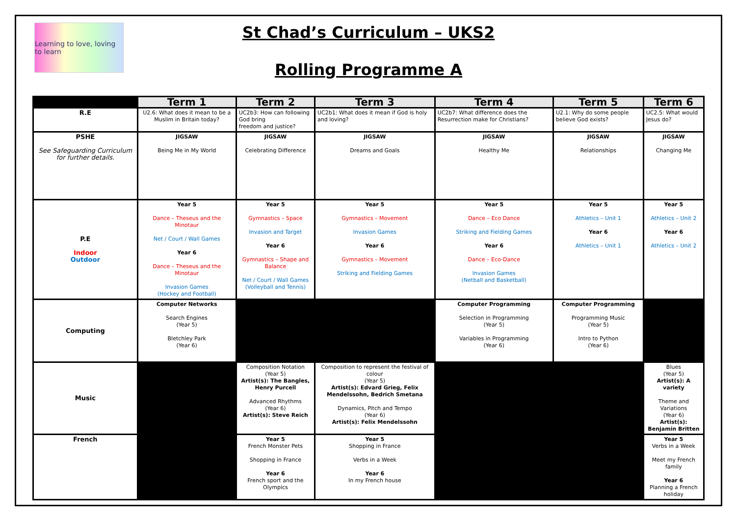Learning to love, loving to learn
St Chad’s Curriculum – UKS2
Rolling Programme A
| | Term 1 | Term 2 | Term 3 | Term 4 | Term 5 | Term 6 |
| --- | --- | --- | --- | --- | --- | --- |
| R.E | U2.6: What does it mean to be a Muslim in Britain today? | UC2b3: How can following God bring freedom and justice? | UC2b1: What does it mean if God is holy and loving? | UC2b7: What difference does the Resurrection make for Christians? | U2.1: Why do some people believe God exists? | UC2.5: What would Jesus do? |
| PSHE See Safeguarding Curriculum for further details. | JIGSAW Being Me in My World | JIGSAW Celebrating Difference | JIGSAW Dreams and Goals | JIGSAW Healthy Me | JIGSAW Relationships | JIGSAW Changing Me |
| P.E Indoor Outdoor | Year 5 Dance – Theseus and the Minotaur Net / Court / Wall Games Year 6 Dance – Theseus and the Minotaur Invasion Games (Hockey and Football) | Year 5 Gymnastics – Space Invasion and Target Year 6 Gymnastics – Shape and Balance Net / Court / Wall Games (Volleyball and Tennis) | Year 5 Gymnastics – Movement Invasion Games Year 6 Gymnastics – Movement Striking and Fielding Games | Year 5 Dance – Eco Dance Striking and Fielding Games Year 6 Dance – Eco-Dance Invasion Games (Netball and Basketball) | Year 5 Athletics – Unit 1 Year 6 Athletics – Unit 1 | Year 5 Athletics – Unit 2 Year 6 Athletics – Unit 2 |
| Computing | Computer Networks Search Engines (Year 5) Bletchley Park (Year 6) | | | Computer Programming Selection in Programming (Year 5) Variables in Programming (Year 6) | Computer Programming Programming Music (Year 5) Intro to Python (Year 6) | |
| Music | | Composition Notation (Year 5) Artist(s): The Bangles, Henry Purcell Advanced Rhythms (Year 6) Artist(s): Steve Reich | Composition to represent the festival of colour (Year 5) Artist(s): Edvard Grieg, Felix Mendelssohn, Bedrich Smetana Dynamics, Pitch and Tempo (Year 6) Artist(s): Felix Mendelssohn | | | Blues (Year 5) Artist(s): A variety Theme and Variations (Year 6) Artist(s): Benjamin Britten |
| French | | Year 5 French Monster Pets Shopping in France Year 6 French sport and the Olympics | Year 5 Shopping in France Verbs in a Week Year 6 In my French house | | | Year 5 Verbs in a Week Meet my French family Year 6 Planning a French holiday |